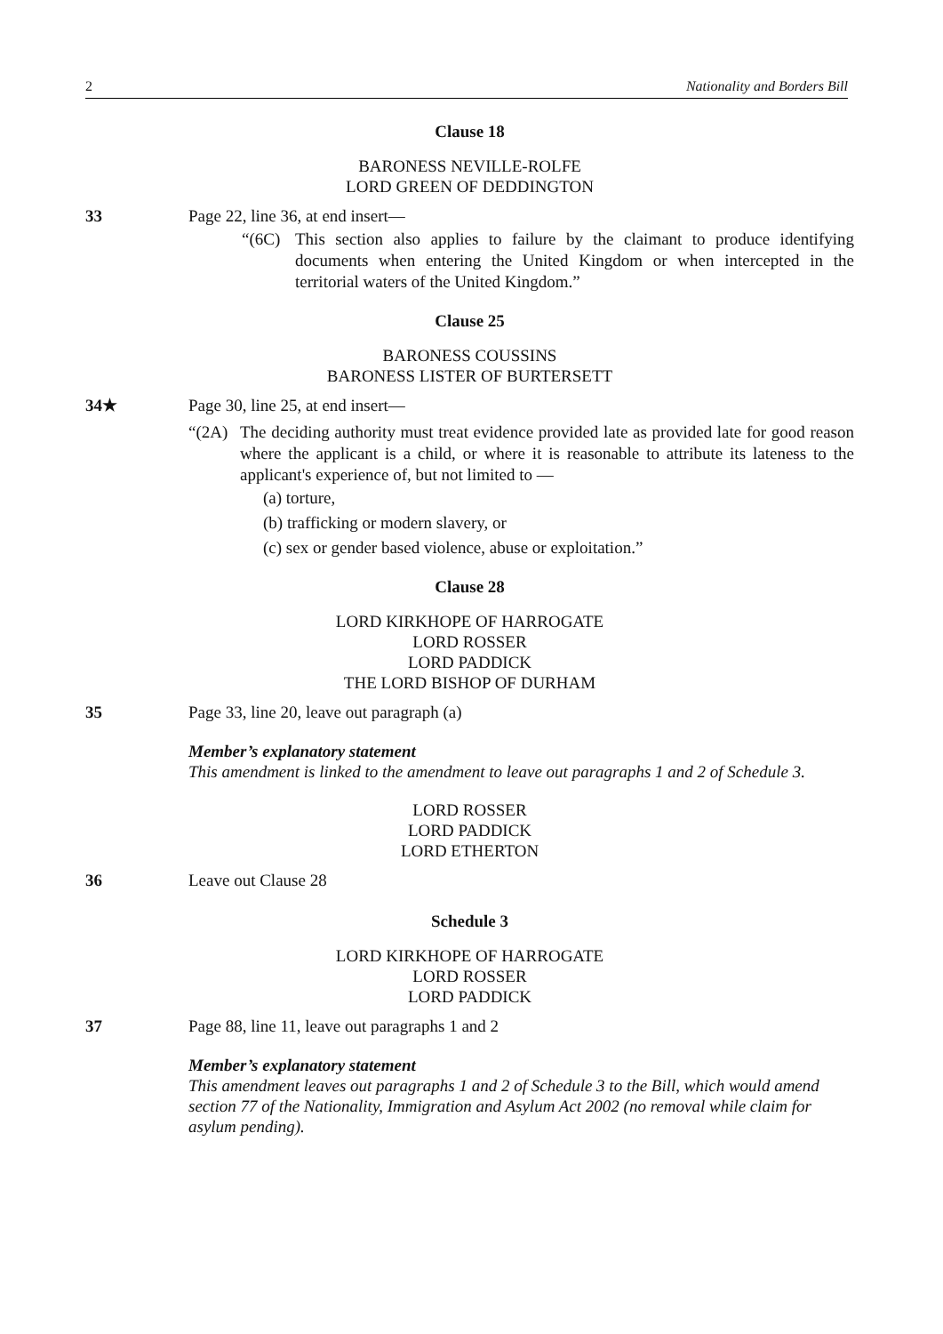2 Nationality and Borders Bill
Clause 18
BARONESS NEVILLE-ROLFE
LORD GREEN OF DEDDINGTON
33 Page 22, line 36, at end insert—
“(6C) This section also applies to failure by the claimant to produce identifying documents when entering the United Kingdom or when intercepted in the territorial waters of the United Kingdom.”
Clause 25
BARONESS COUSSINS
BARONESS LISTER OF BURTERSETT
34★ Page 30, line 25, at end insert—
“(2A) The deciding authority must treat evidence provided late as provided late for good reason where the applicant is a child, or where it is reasonable to attribute its lateness to the applicant's experience of, but not limited to —
(a) torture,
(b) trafficking or modern slavery, or
(c) sex or gender based violence, abuse or exploitation.”
Clause 28
LORD KIRKHOPE OF HARROGATE
LORD ROSSER
LORD PADDICK
THE LORD BISHOP OF DURHAM
35 Page 33, line 20, leave out paragraph (a)
Member’s explanatory statement
This amendment is linked to the amendment to leave out paragraphs 1 and 2 of Schedule 3.
LORD ROSSER
LORD PADDICK
LORD ETHERTON
36 Leave out Clause 28
Schedule 3
LORD KIRKHOPE OF HARROGATE
LORD ROSSER
LORD PADDICK
37 Page 88, line 11, leave out paragraphs 1 and 2
Member’s explanatory statement
This amendment leaves out paragraphs 1 and 2 of Schedule 3 to the Bill, which would amend section 77 of the Nationality, Immigration and Asylum Act 2002 (no removal while claim for asylum pending).